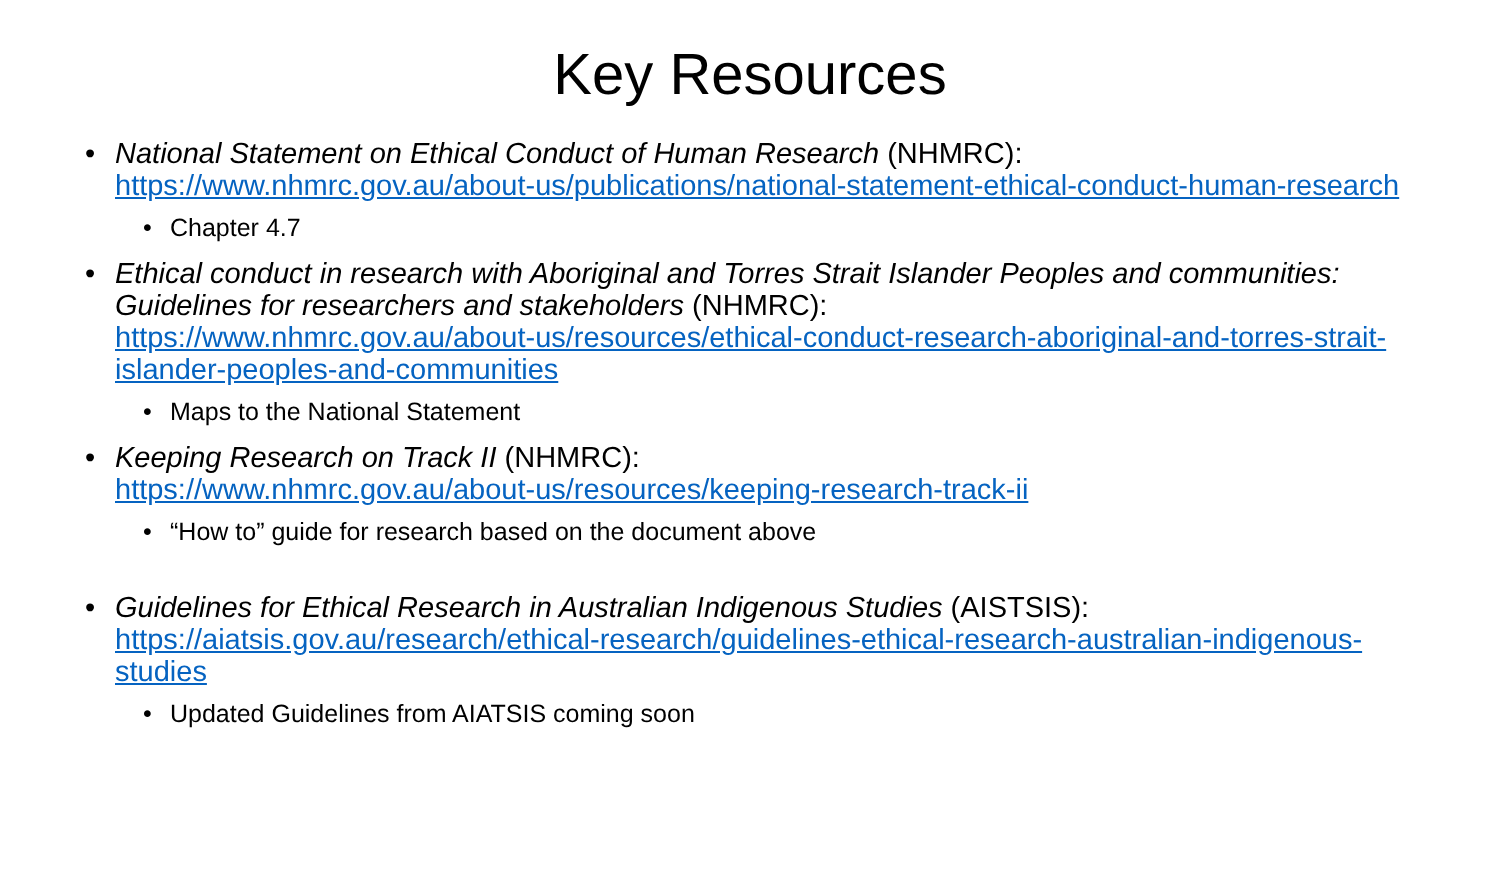Key Resources
National Statement on Ethical Conduct of Human Research (NHMRC):
https://www.nhmrc.gov.au/about-us/publications/national-statement-ethical-conduct-human-research
Chapter 4.7
Ethical conduct in research with Aboriginal and Torres Strait Islander Peoples and communities: Guidelines for researchers and stakeholders (NHMRC):
https://www.nhmrc.gov.au/about-us/resources/ethical-conduct-research-aboriginal-and-torres-strait-islander-peoples-and-communities
Maps to the National Statement
Keeping Research on Track II (NHMRC):
https://www.nhmrc.gov.au/about-us/resources/keeping-research-track-ii
“How to” guide for research based on the document above
Guidelines for Ethical Research in Australian Indigenous Studies (AISTSIS):
https://aiatsis.gov.au/research/ethical-research/guidelines-ethical-research-australian-indigenous-studies
Updated Guidelines from AIATSIS coming soon